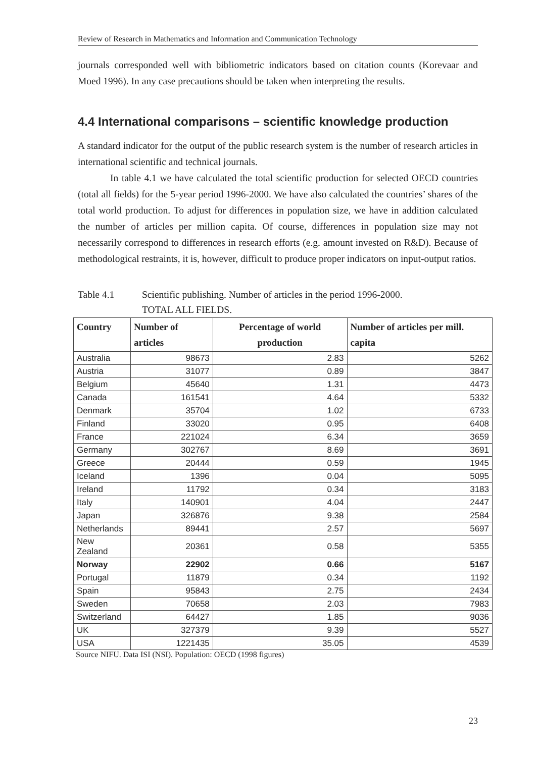Review of Research in Mathematics and Information and Communication Technology
journals corresponded well with bibliometric indicators based on citation counts (Korevaar and Moed 1996). In any case precautions should be taken when interpreting the results.
4.4 International comparisons – scientific knowledge production
A standard indicator for the output of the public research system is the number of research articles in international scientific and technical journals.
In table 4.1 we have calculated the total scientific production for selected OECD countries (total all fields) for the 5-year period 1996-2000. We have also calculated the countries’ shares of the total world production. To adjust for differences in population size, we have in addition calculated the number of articles per million capita. Of course, differences in population size may not necessarily correspond to differences in research efforts (e.g. amount invested on R&D). Because of methodological restraints, it is, however, difficult to produce proper indicators on input-output ratios.
Table 4.1 Scientific publishing. Number of articles in the period 1996-2000.
TOTAL ALL FIELDS.
| Country | Number of articles | Percentage of world production | Number of articles per mill. capita |
| --- | --- | --- | --- |
| Australia | 98673 | 2.83 | 5262 |
| Austria | 31077 | 0.89 | 3847 |
| Belgium | 45640 | 1.31 | 4473 |
| Canada | 161541 | 4.64 | 5332 |
| Denmark | 35704 | 1.02 | 6733 |
| Finland | 33020 | 0.95 | 6408 |
| France | 221024 | 6.34 | 3659 |
| Germany | 302767 | 8.69 | 3691 |
| Greece | 20444 | 0.59 | 1945 |
| Iceland | 1396 | 0.04 | 5095 |
| Ireland | 11792 | 0.34 | 3183 |
| Italy | 140901 | 4.04 | 2447 |
| Japan | 326876 | 9.38 | 2584 |
| Netherlands | 89441 | 2.57 | 5697 |
| New Zealand | 20361 | 0.58 | 5355 |
| Norway | 22902 | 0.66 | 5167 |
| Portugal | 11879 | 0.34 | 1192 |
| Spain | 95843 | 2.75 | 2434 |
| Sweden | 70658 | 2.03 | 7983 |
| Switzerland | 64427 | 1.85 | 9036 |
| UK | 327379 | 9.39 | 5527 |
| USA | 1221435 | 35.05 | 4539 |
Source NIFU. Data ISI (NSI). Population: OECD (1998 figures)
23